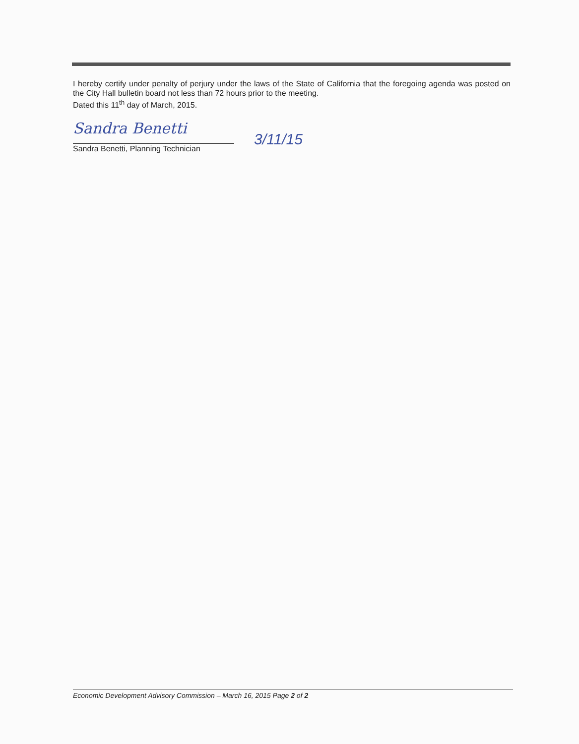I hereby certify under penalty of perjury under the laws of the State of California that the foregoing agenda was posted on the City Hall bulletin board not less than 72 hours prior to the meeting.
Dated this 11<sup>th</sup> day of March, 2015.
Sandra Benetti
3/11/15
Sandra Benetti, Planning Technician
Economic Development Advisory Commission – March 16, 2015 Page 2 of 2